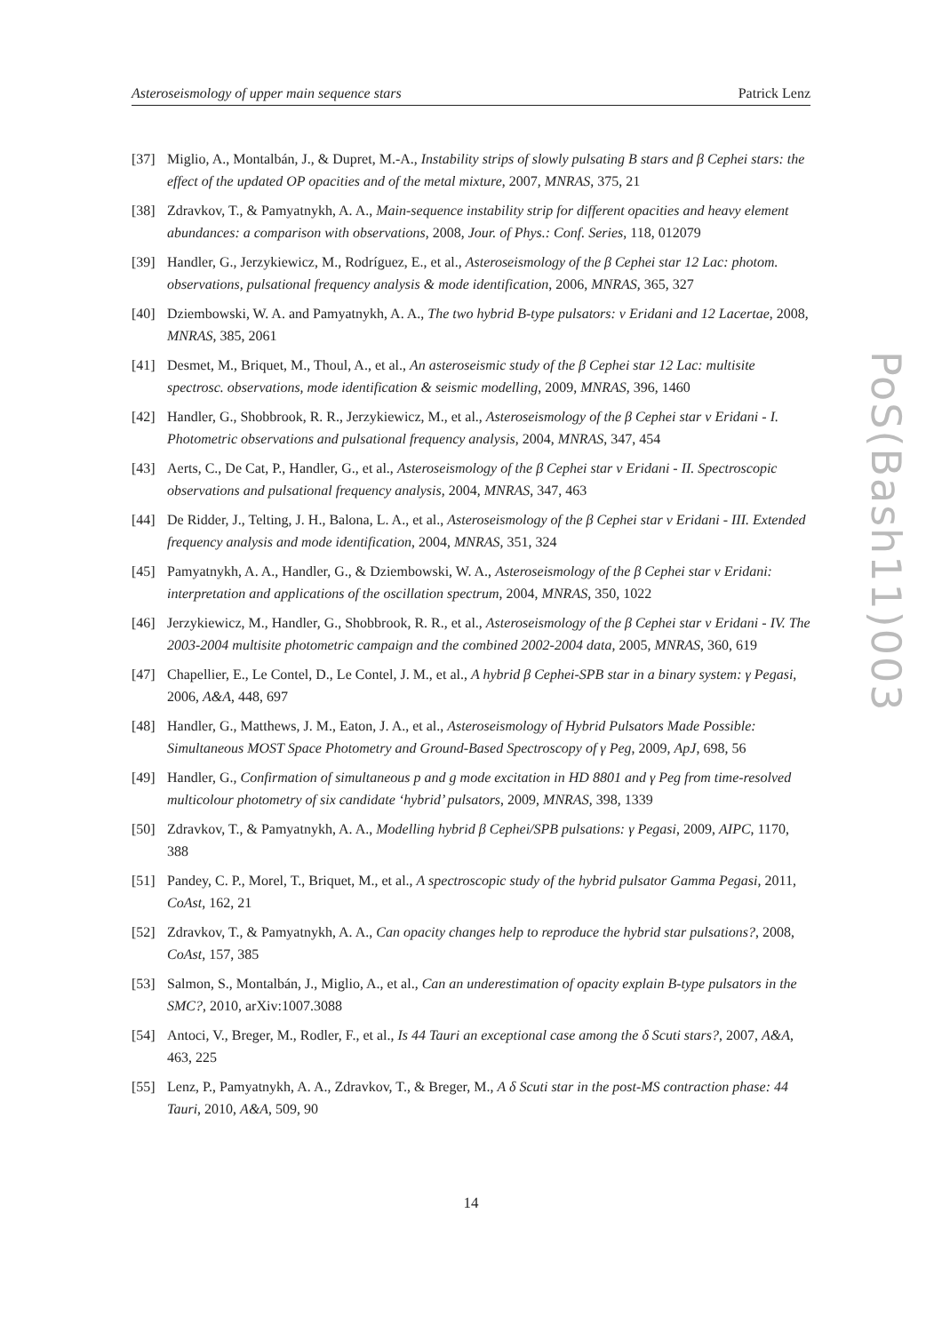Asteroseismology of upper main sequence stars Patrick Lenz
[37] Miglio, A., Montalbán, J., & Dupret, M.-A., Instability strips of slowly pulsating B stars and β Cephei stars: the effect of the updated OP opacities and of the metal mixture, 2007, MNRAS, 375, 21
[38] Zdravkov, T., & Pamyatnykh, A. A., Main-sequence instability strip for different opacities and heavy element abundances: a comparison with observations, 2008, Jour. of Phys.: Conf. Series, 118, 012079
[39] Handler, G., Jerzykiewicz, M., Rodríguez, E., et al., Asteroseismology of the β Cephei star 12 Lac: photom. observations, pulsational frequency analysis & mode identification, 2006, MNRAS, 365, 327
[40] Dziembowski, W. A. and Pamyatnykh, A. A., The two hybrid B-type pulsators: ν Eridani and 12 Lacertae, 2008, MNRAS, 385, 2061
[41] Desmet, M., Briquet, M., Thoul, A., et al., An asteroseismic study of the β Cephei star 12 Lac: multisite spectrosc. observations, mode identification & seismic modelling, 2009, MNRAS, 396, 1460
[42] Handler, G., Shobbrook, R. R., Jerzykiewicz, M., et al., Asteroseismology of the β Cephei star ν Eridani - I. Photometric observations and pulsational frequency analysis, 2004, MNRAS, 347, 454
[43] Aerts, C., De Cat, P., Handler, G., et al., Asteroseismology of the β Cephei star ν Eridani - II. Spectroscopic observations and pulsational frequency analysis, 2004, MNRAS, 347, 463
[44] De Ridder, J., Telting, J. H., Balona, L. A., et al., Asteroseismology of the β Cephei star ν Eridani - III. Extended frequency analysis and mode identification, 2004, MNRAS, 351, 324
[45] Pamyatnykh, A. A., Handler, G., & Dziembowski, W. A., Asteroseismology of the β Cephei star ν Eridani: interpretation and applications of the oscillation spectrum, 2004, MNRAS, 350, 1022
[46] Jerzykiewicz, M., Handler, G., Shobbrook, R. R., et al., Asteroseismology of the β Cephei star ν Eridani - IV. The 2003-2004 multisite photometric campaign and the combined 2002-2004 data, 2005, MNRAS, 360, 619
[47] Chapellier, E., Le Contel, D., Le Contel, J. M., et al., A hybrid β Cephei-SPB star in a binary system: γ Pegasi, 2006, A&A, 448, 697
[48] Handler, G., Matthews, J. M., Eaton, J. A., et al., Asteroseismology of Hybrid Pulsators Made Possible: Simultaneous MOST Space Photometry and Ground-Based Spectroscopy of γ Peg, 2009, ApJ, 698, 56
[49] Handler, G., Confirmation of simultaneous p and g mode excitation in HD 8801 and γ Peg from time-resolved multicolour photometry of six candidate ‘hybrid’ pulsators, 2009, MNRAS, 398, 1339
[50] Zdravkov, T., & Pamyatnykh, A. A., Modelling hybrid β Cephei/SPB pulsations: γ Pegasi, 2009, AIPC, 1170, 388
[51] Pandey, C. P., Morel, T., Briquet, M., et al., A spectroscopic study of the hybrid pulsator Gamma Pegasi, 2011, CoAst, 162, 21
[52] Zdravkov, T., & Pamyatnykh, A. A., Can opacity changes help to reproduce the hybrid star pulsations?, 2008, CoAst, 157, 385
[53] Salmon, S., Montalbán, J., Miglio, A., et al., Can an underestimation of opacity explain B-type pulsators in the SMC?, 2010, arXiv:1007.3088
[54] Antoci, V., Breger, M., Rodler, F., et al., Is 44 Tauri an exceptional case among the δ Scuti stars?, 2007, A&A, 463, 225
[55] Lenz, P., Pamyatnykh, A. A., Zdravkov, T., & Breger, M., A δ Scuti star in the post-MS contraction phase: 44 Tauri, 2010, A&A, 509, 90
PoS(Bash11)003
14